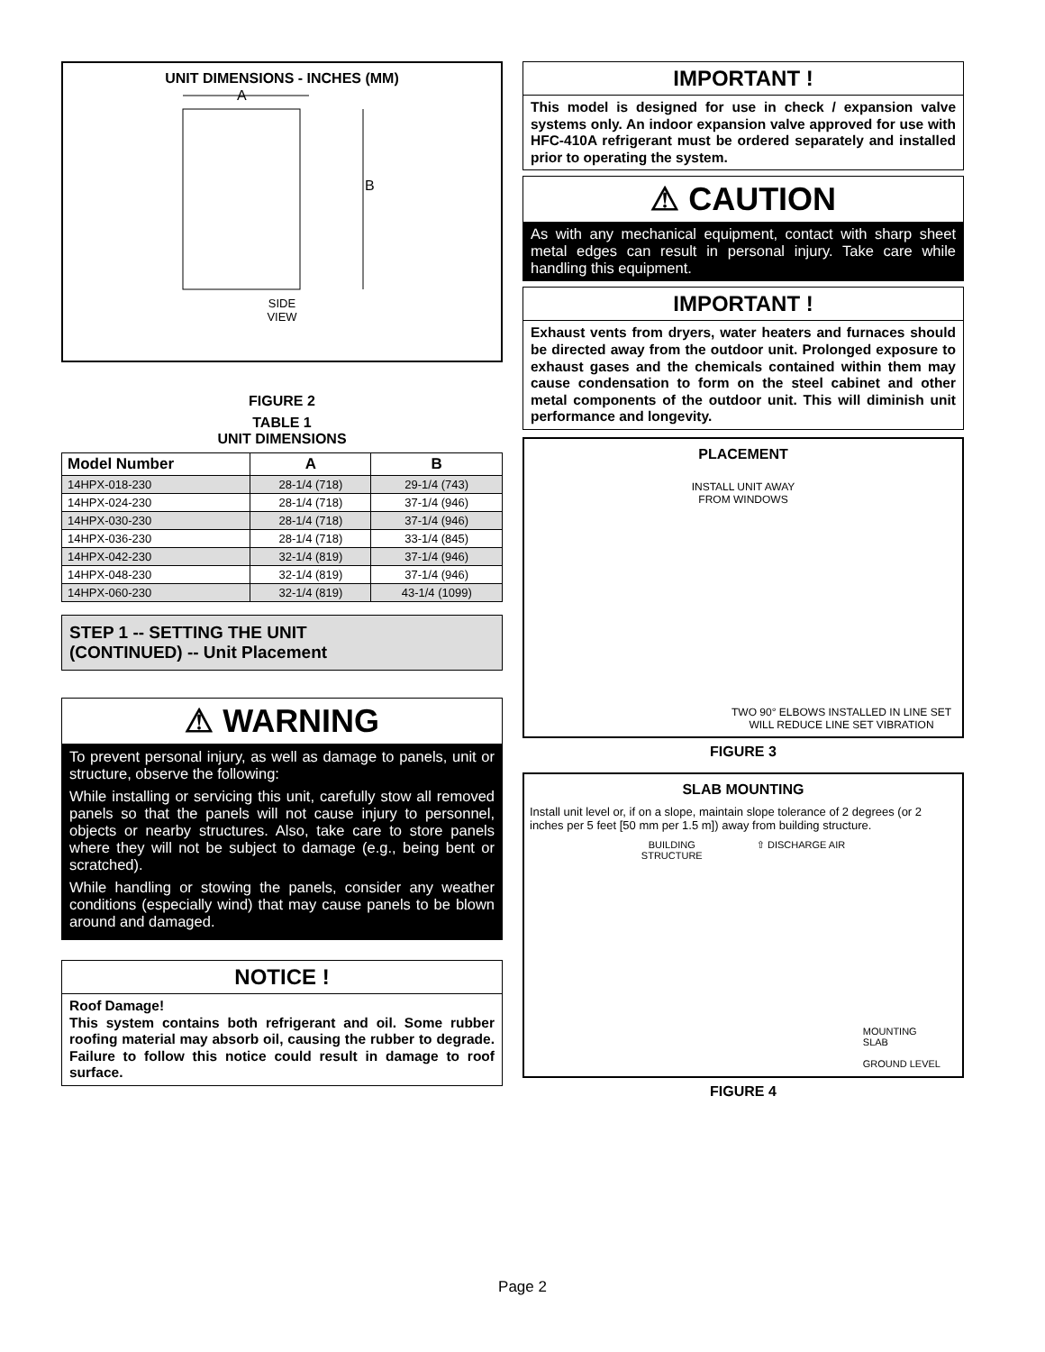UNIT DIMENSIONS - INCHES (MM)
A
B
SIDE
VIEW
FIGURE 2
TABLE 1
UNIT DIMENSIONS
| Model Number | A | B |
| --- | --- | --- |
| 14HPX-018-230 | 28-1/4 (718) | 29-1/4 (743) |
| 14HPX-024-230 | 28-1/4 (718) | 37-1/4 (946) |
| 14HPX-030-230 | 28-1/4 (718) | 37-1/4 (946) |
| 14HPX-036-230 | 28-1/4 (718) | 33-1/4 (845) |
| 14HPX-042-230 | 32-1/4 (819) | 37-1/4 (946) |
| 14HPX-048-230 | 32-1/4 (819) | 37-1/4 (946) |
| 14HPX-060-230 | 32-1/4 (819) | 43-1/4 (1099) |
STEP 1 -- SETTING THE UNIT
(CONTINUED) -- Unit Placement
⚠ WARNING
To prevent personal injury, as well as damage to panels, unit or structure, observe the following:
While installing or servicing this unit, carefully stow all removed panels so that the panels will not cause injury to personnel, objects or nearby structures. Also, take care to store panels where they will not be subject to damage (e.g., being bent or scratched).
While handling or stowing the panels, consider any weather conditions (especially wind) that may cause panels to be blown around and damaged.
NOTICE !
Roof Damage!
This system contains both refrigerant and oil. Some rubber roofing material may absorb oil, causing the rubber to degrade. Failure to follow this notice could result in damage to roof surface.
IMPORTANT !
This model is designed for use in check / expansion valve systems only. An indoor expansion valve approved for use with HFC-410A refrigerant must be ordered separately and installed prior to operating the system.
⚠ CAUTION
As with any mechanical equipment, contact with sharp sheet metal edges can result in personal injury. Take care while handling this equipment.
IMPORTANT !
Exhaust vents from dryers, water heaters and furnaces should be directed away from the outdoor unit. Prolonged exposure to exhaust gases and the chemicals contained within them may cause condensation to form on the steel cabinet and other metal components of the outdoor unit. This will diminish unit performance and longevity.
PLACEMENT
INSTALL UNIT AWAY
FROM WINDOWS
TWO 90° ELBOWS INSTALLED IN LINE SET
WILL REDUCE LINE SET VIBRATION
FIGURE 3
SLAB MOUNTING
Install unit level or, if on a slope, maintain slope tolerance of 2 degrees (or 2 inches per 5 feet [50 mm per 1.5 m]) away from building structure.
BUILDING
STRUCTURE ⇧ DISCHARGE AIR
MOUNTING
SLAB
GROUND LEVEL
FIGURE 4
Page 2